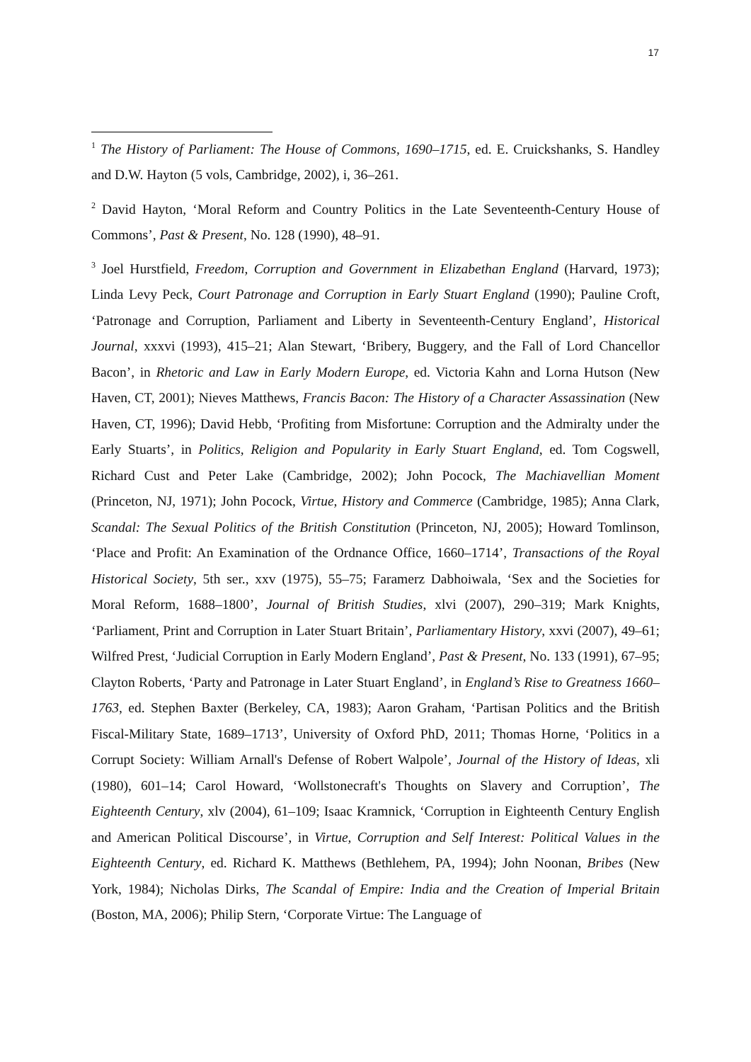17
<sup>1</sup> The History of Parliament: The House of Commons, 1690–1715, ed. E. Cruickshanks, S. Handley and D.W. Hayton (5 vols, Cambridge, 2002), i, 36–261.
<sup>2</sup> David Hayton, ‘Moral Reform and Country Politics in the Late Seventeenth-Century House of Commons’, Past & Present, No. 128 (1990), 48–91.
<sup>3</sup> Joel Hurstfield, Freedom, Corruption and Government in Elizabethan England (Harvard, 1973); Linda Levy Peck, Court Patronage and Corruption in Early Stuart England (1990); Pauline Croft, ‘Patronage and Corruption, Parliament and Liberty in Seventeenth-Century England’, Historical Journal, xxxvi (1993), 415–21; Alan Stewart, ‘Bribery, Buggery, and the Fall of Lord Chancellor Bacon’, in Rhetoric and Law in Early Modern Europe, ed. Victoria Kahn and Lorna Hutson (New Haven, CT, 2001); Nieves Matthews, Francis Bacon: The History of a Character Assassination (New Haven, CT, 1996); David Hebb, ‘Profiting from Misfortune: Corruption and the Admiralty under the Early Stuarts’, in Politics, Religion and Popularity in Early Stuart England, ed. Tom Cogswell, Richard Cust and Peter Lake (Cambridge, 2002); John Pocock, The Machiavellian Moment (Princeton, NJ, 1971); John Pocock, Virtue, History and Commerce (Cambridge, 1985); Anna Clark, Scandal: The Sexual Politics of the British Constitution (Princeton, NJ, 2005); Howard Tomlinson, ‘Place and Profit: An Examination of the Ordnance Office, 1660–1714’, Transactions of the Royal Historical Society, 5th ser., xxv (1975), 55–75; Faramerz Dabhoiwala, ‘Sex and the Societies for Moral Reform, 1688–1800’, Journal of British Studies, xlvi (2007), 290–319; Mark Knights, ‘Parliament, Print and Corruption in Later Stuart Britain’, Parliamentary History, xxvi (2007), 49–61; Wilfred Prest, ‘Judicial Corruption in Early Modern England’, Past & Present, No. 133 (1991), 67–95; Clayton Roberts, ‘Party and Patronage in Later Stuart England’, in England’s Rise to Greatness 1660–1763, ed. Stephen Baxter (Berkeley, CA, 1983); Aaron Graham, ‘Partisan Politics and the British Fiscal-Military State, 1689–1713’, University of Oxford PhD, 2011; Thomas Horne, ‘Politics in a Corrupt Society: William Arnall's Defense of Robert Walpole’, Journal of the History of Ideas, xli (1980), 601–14; Carol Howard, ‘Wollstonecraft's Thoughts on Slavery and Corruption’, The Eighteenth Century, xlv (2004), 61–109; Isaac Kramnick, ‘Corruption in Eighteenth Century English and American Political Discourse’, in Virtue, Corruption and Self Interest: Political Values in the Eighteenth Century, ed. Richard K. Matthews (Bethlehem, PA, 1994); John Noonan, Bribes (New York, 1984); Nicholas Dirks, The Scandal of Empire: India and the Creation of Imperial Britain (Boston, MA, 2006); Philip Stern, ‘Corporate Virtue: The Language of